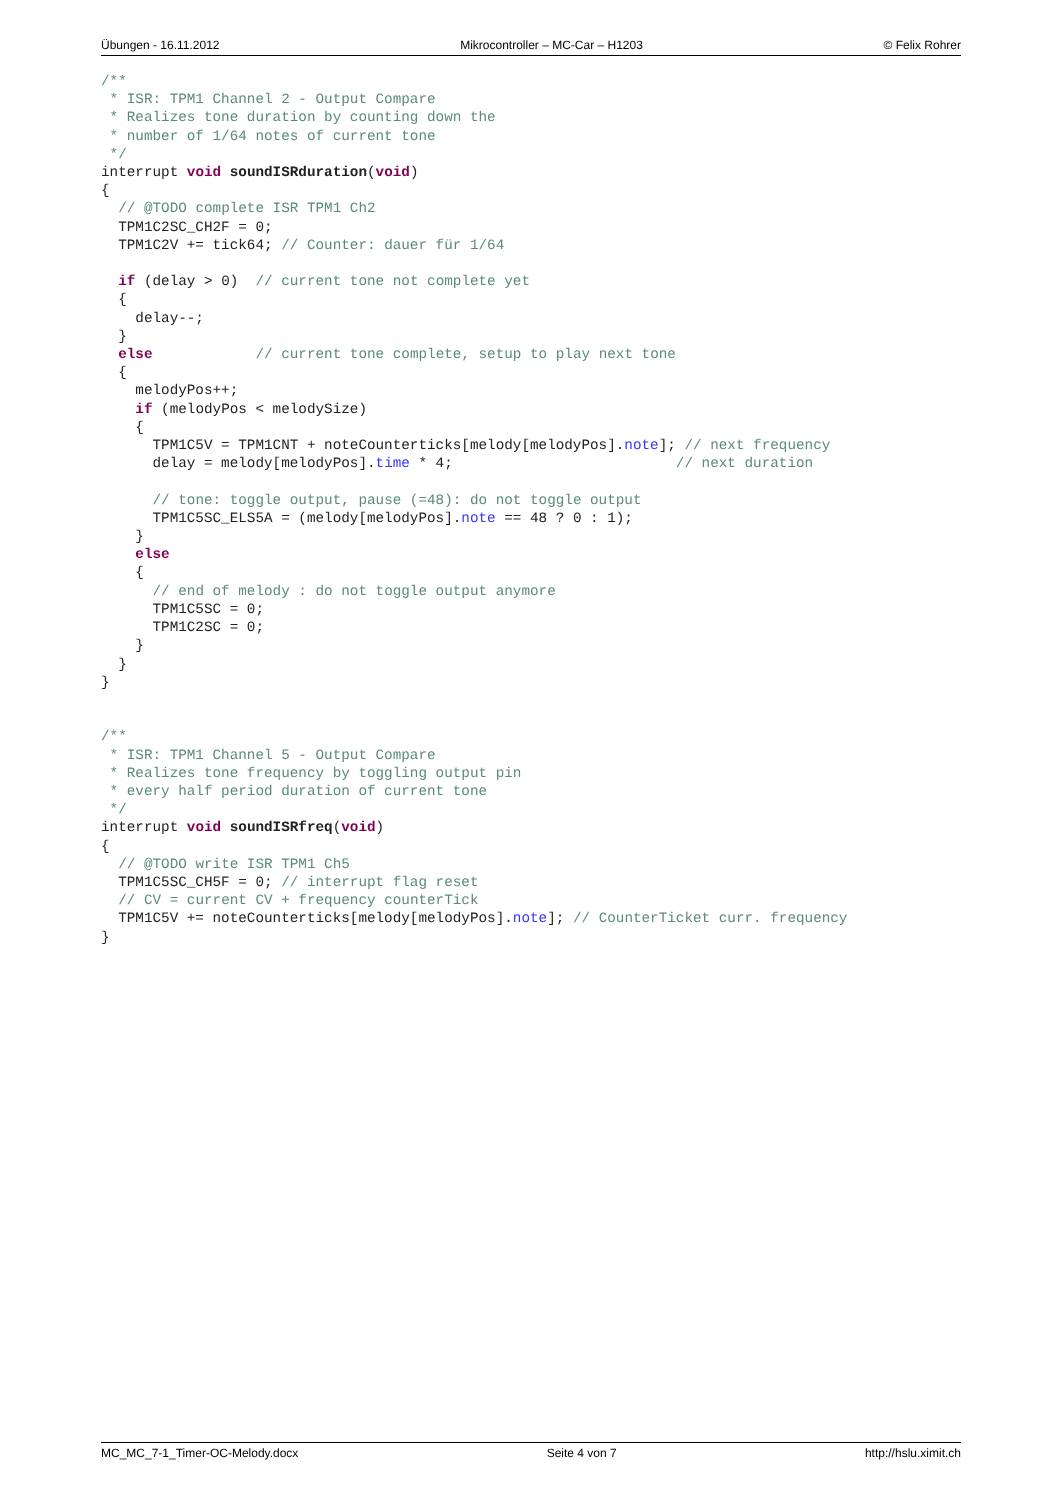Übungen - 16.11.2012 Mikrocontroller – MC-Car – H1203 © Felix Rohrer
/**
 * ISR: TPM1 Channel 2 - Output Compare
 * Realizes tone duration by counting down the
 * number of 1/64 notes of current tone
 */
interrupt void soundISRduration(void)
{
  // @TODO complete ISR TPM1 Ch2
  TPM1C2SC_CH2F = 0;
  TPM1C2V += tick64; // Counter: dauer für 1/64

  if (delay > 0)  // current tone not complete yet
  {
    delay--;
  }
  else            // current tone complete, setup to play next tone
  {
    melodyPos++;
    if (melodyPos < melodySize)
    {
      TPM1C5V = TPM1CNT + noteCounterticks[melody[melodyPos].note]; // next frequency
      delay = melody[melodyPos].time * 4;                          // next duration

      // tone: toggle output, pause (=48): do not toggle output
      TPM1C5SC_ELS5A = (melody[melodyPos].note == 48 ? 0 : 1);
    }
    else
    {
      // end of melody : do not toggle output anymore
      TPM1C5SC = 0;
      TPM1C2SC = 0;
    }
  }
}


/**
 * ISR: TPM1 Channel 5 - Output Compare
 * Realizes tone frequency by toggling output pin
 * every half period duration of current tone
 */
interrupt void soundISRfreq(void)
{
  // @TODO write ISR TPM1 Ch5
  TPM1C5SC_CH5F = 0; // interrupt flag reset
  // CV = current CV + frequency counterTick
  TPM1C5V += noteCounterticks[melody[melodyPos].note]; // CounterTicket curr. frequency
}
MC_MC_7-1_Timer-OC-Melody.docx Seite 4 von 7 http://hslu.ximit.ch